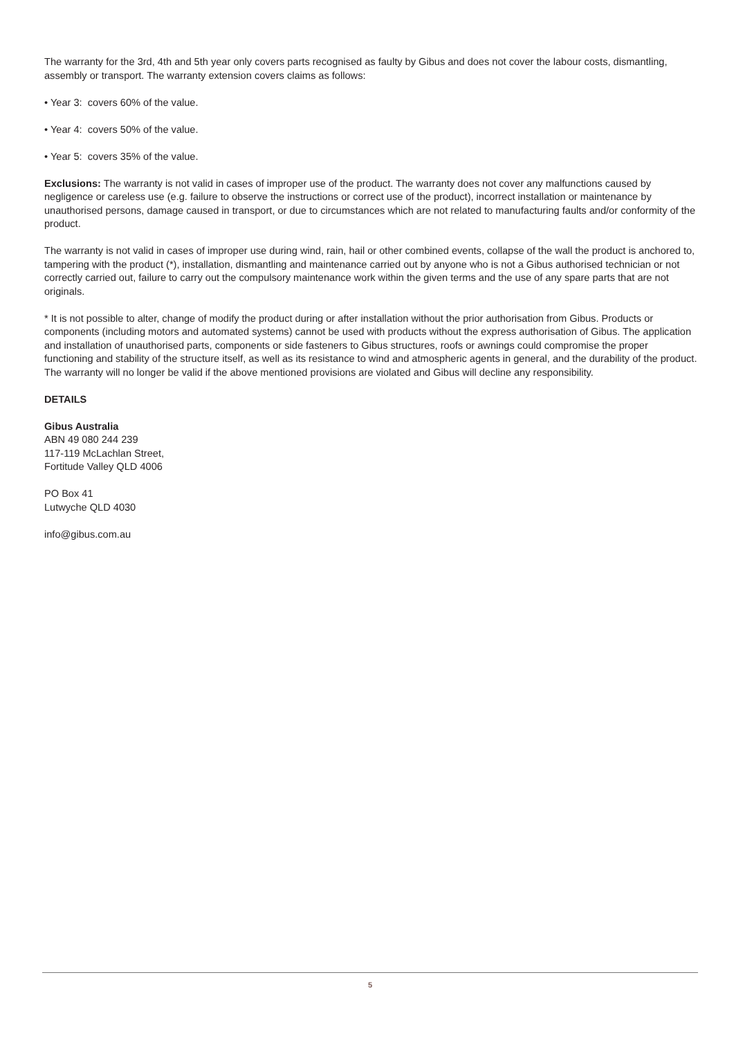The warranty for the 3rd, 4th and 5th year only covers parts recognised as faulty by Gibus and does not cover the labour costs, dismantling, assembly or transport. The warranty extension covers claims as follows:
• Year 3: covers 60% of the value.
• Year 4: covers 50% of the value.
• Year 5: covers 35% of the value.
Exclusions: The warranty is not valid in cases of improper use of the product. The warranty does not cover any malfunctions caused by negligence or careless use (e.g. failure to observe the instructions or correct use of the product), incorrect installation or maintenance by unauthorised persons, damage caused in transport, or due to circumstances which are not related to manufacturing faults and/or conformity of the product.
The warranty is not valid in cases of improper use during wind, rain, hail or other combined events, collapse of the wall the product is anchored to, tampering with the product (*), installation, dismantling and maintenance carried out by anyone who is not a Gibus authorised technician or not correctly carried out, failure to carry out the compulsory maintenance work within the given terms and the use of any spare parts that are not originals.
* It is not possible to alter, change of modify the product during or after installation without the prior authorisation from Gibus. Products or components (including motors and automated systems) cannot be used with products without the express authorisation of Gibus. The application and installation of unauthorised parts, components or side fasteners to Gibus structures, roofs or awnings could compromise the proper functioning and stability of the structure itself, as well as its resistance to wind and atmospheric agents in general, and the durability of the product. The warranty will no longer be valid if the above mentioned provisions are violated and Gibus will decline any responsibility.
DETAILS
Gibus Australia
ABN 49 080 244 239
117-119 McLachlan Street,
Fortitude Valley QLD 4006
PO Box 41
Lutwyche QLD 4030
info@gibus.com.au
5